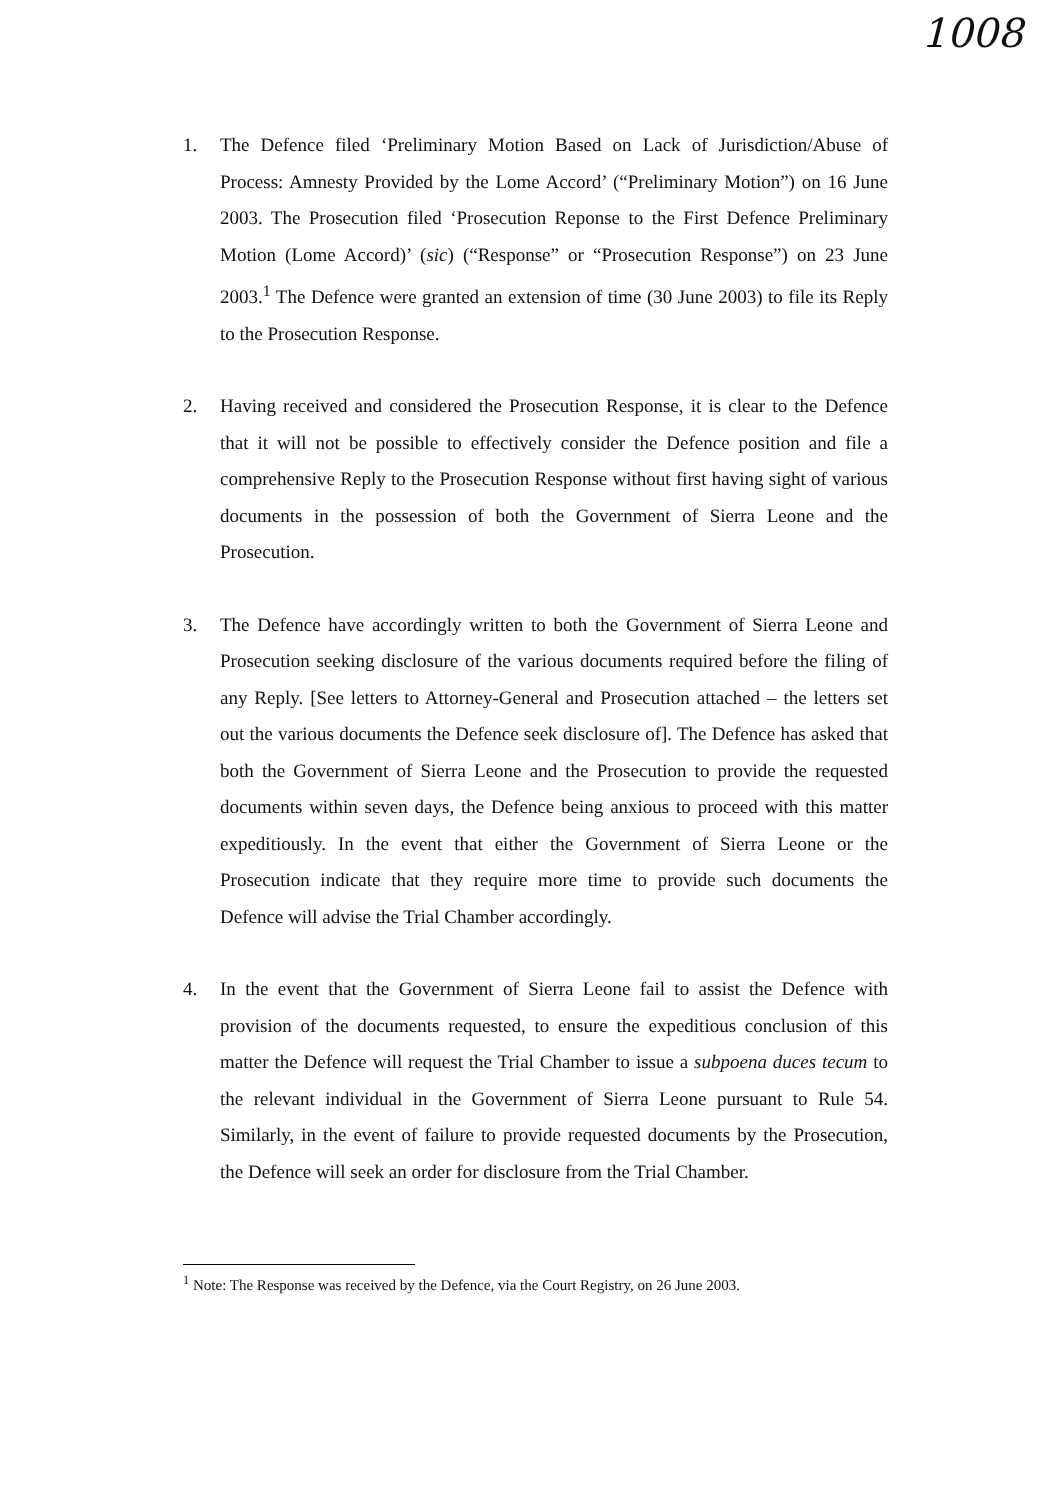1008
1. The Defence filed ‘Preliminary Motion Based on Lack of Jurisdiction/Abuse of Process: Amnesty Provided by the Lome Accord’ (“Preliminary Motion”) on 16 June 2003. The Prosecution filed ‘Prosecution Reponse to the First Defence Preliminary Motion (Lome Accord)’ (sic) (“Response” or “Prosecution Response”) on 23 June 2003.<sup>1</sup> The Defence were granted an extension of time (30 June 2003) to file its Reply to the Prosecution Response.
2. Having received and considered the Prosecution Response, it is clear to the Defence that it will not be possible to effectively consider the Defence position and file a comprehensive Reply to the Prosecution Response without first having sight of various documents in the possession of both the Government of Sierra Leone and the Prosecution.
3. The Defence have accordingly written to both the Government of Sierra Leone and Prosecution seeking disclosure of the various documents required before the filing of any Reply. [See letters to Attorney-General and Prosecution attached – the letters set out the various documents the Defence seek disclosure of]. The Defence has asked that both the Government of Sierra Leone and the Prosecution to provide the requested documents within seven days, the Defence being anxious to proceed with this matter expeditiously. In the event that either the Government of Sierra Leone or the Prosecution indicate that they require more time to provide such documents the Defence will advise the Trial Chamber accordingly.
4. In the event that the Government of Sierra Leone fail to assist the Defence with provision of the documents requested, to ensure the expeditious conclusion of this matter the Defence will request the Trial Chamber to issue a subpoena duces tecum to the relevant individual in the Government of Sierra Leone pursuant to Rule 54. Similarly, in the event of failure to provide requested documents by the Prosecution, the Defence will seek an order for disclosure from the Trial Chamber.
<sup>1</sup> Note: The Response was received by the Defence, via the Court Registry, on 26 June 2003.